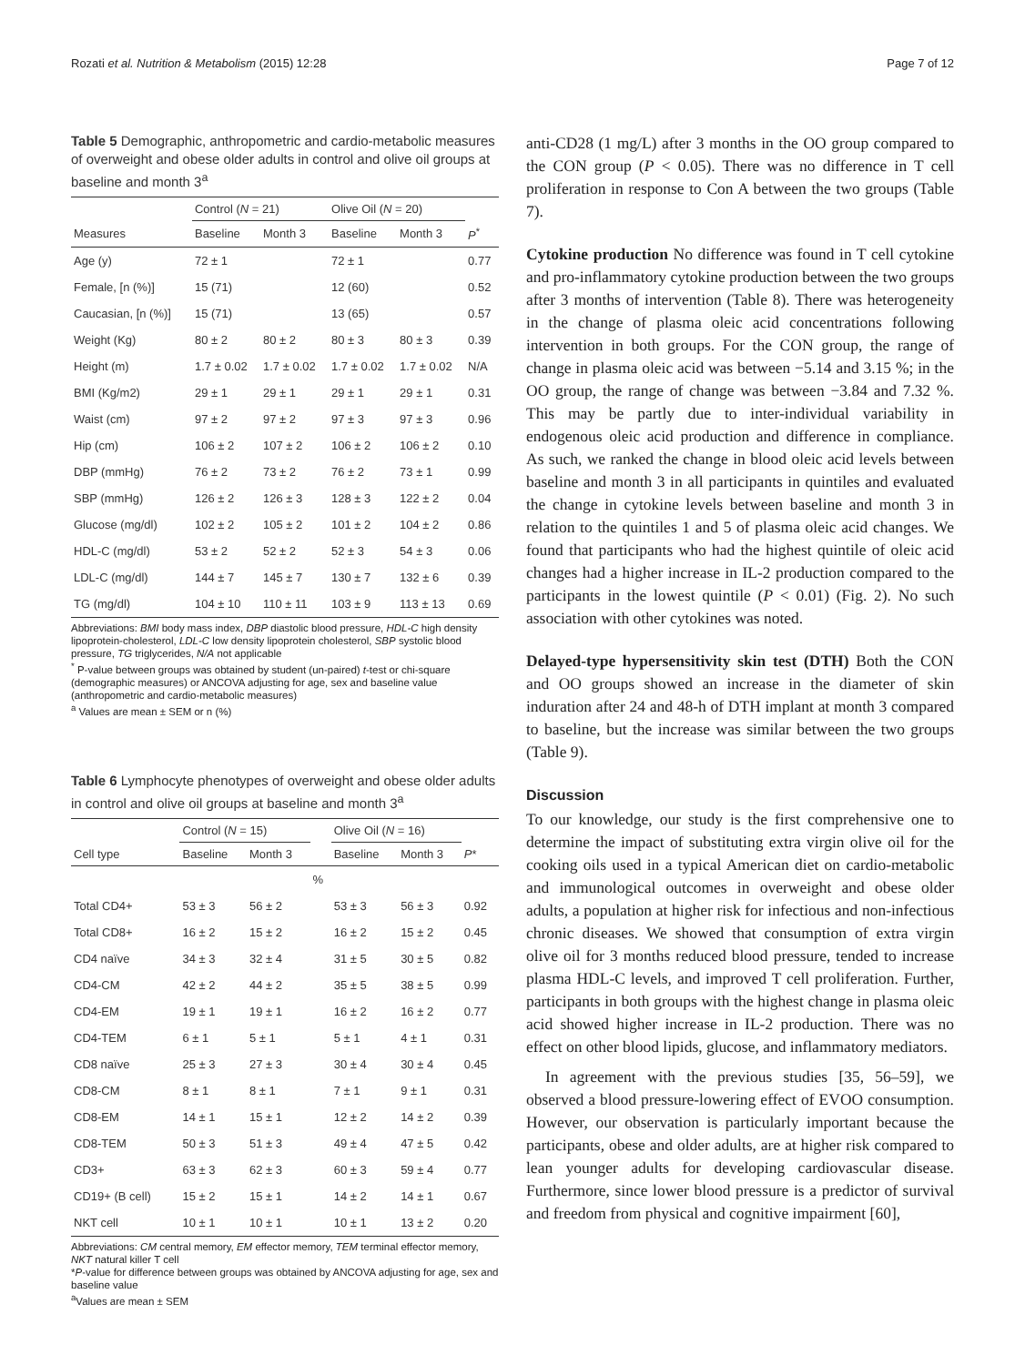Rozati et al. Nutrition & Metabolism (2015) 12:28 Page 7 of 12
Table 5 Demographic, anthropometric and cardio-metabolic measures of overweight and obese older adults in control and olive oil groups at baseline and month 3<sup>a</sup>
| | Control ( N = 21) | | Olive Oil ( N = 20) | | |
| --- | --- | --- | --- | --- | --- |
| Measures | Baseline | Month 3 | Baseline | Month 3 | P<sup>*</sup> |
| Age (y) | 72 ± 1 | | 72 ± 1 | | 0.77 |
| Female, [n (%)] | 15 (71) | | 12 (60) | | 0.52 |
| Caucasian, [n (%)] | 15 (71) | | 13 (65) | | 0.57 |
| Weight (Kg) | 80 ± 2 | 80 ± 2 | 80 ± 3 | 80 ± 3 | 0.39 |
| Height (m) | 1.7 ± 0.02 | 1.7 ± 0.02 | 1.7 ± 0.02 | 1.7 ± 0.02 | N/A |
| BMI (Kg/m2) | 29 ± 1 | 29 ± 1 | 29 ± 1 | 29 ± 1 | 0.31 |
| Waist (cm) | 97 ± 2 | 97 ± 2 | 97 ± 3 | 97 ± 3 | 0.96 |
| Hip (cm) | 106 ± 2 | 107 ± 2 | 106 ± 2 | 106 ± 2 | 0.10 |
| DBP (mmHg) | 76 ± 2 | 73 ± 2 | 76 ± 2 | 73 ± 1 | 0.99 |
| SBP (mmHg) | 126 ± 2 | 126 ± 3 | 128 ± 3 | 122 ± 2 | 0.04 |
| Glucose (mg/dl) | 102 ± 2 | 105 ± 2 | 101 ± 2 | 104 ± 2 | 0.86 |
| HDL-C (mg/dl) | 53 ± 2 | 52 ± 2 | 52 ± 3 | 54 ± 3 | 0.06 |
| LDL-C (mg/dl) | 144 ± 7 | 145 ± 7 | 130 ± 7 | 132 ± 6 | 0.39 |
| TG (mg/dl) | 104 ± 10 | 110 ± 11 | 103 ± 9 | 113 ± 13 | 0.69 |
Abbreviations: BMI body mass index, DBP diastolic blood pressure, HDL-C high density lipoprotein-cholesterol, LDL-C low density lipoprotein cholesterol, SBP systolic blood pressure, TG triglycerides, N/A not applicable
<sup>*</sup> P-value between groups was obtained by student (un-paired) t-test or chi-square (demographic measures) or ANCOVA adjusting for age, sex and baseline value (anthropometric and cardio-metabolic measures)
<sup>a</sup> Values are mean ± SEM or n (%)
Table 6 Lymphocyte phenotypes of overweight and obese older adults in control and olive oil groups at baseline and month 3<sup>a</sup>
| | Control ( N = 15) | | | Olive Oil ( N = 16) | | |
| --- | --- | --- | --- | --- | --- | --- |
| Cell type | Baseline | Month 3 | | Baseline | Month 3 | P * |
| | | | % | | | |
| Total CD4+ | 53 ± 3 | 56 ± 2 | | 53 ± 3 | 56 ± 3 | 0.92 |
| Total CD8+ | 16 ± 2 | 15 ± 2 | | 16 ± 2 | 15 ± 2 | 0.45 |
| CD4 naïve | 34 ± 3 | 32 ± 4 | | 31 ± 5 | 30 ± 5 | 0.82 |
| CD4-CM | 42 ± 2 | 44 ± 2 | | 35 ± 5 | 38 ± 5 | 0.99 |
| CD4-EM | 19 ± 1 | 19 ± 1 | | 16 ± 2 | 16 ± 2 | 0.77 |
| CD4-TEM | 6 ± 1 | 5 ± 1 | | 5 ± 1 | 4 ± 1 | 0.31 |
| CD8 naïve | 25 ± 3 | 27 ± 3 | | 30 ± 4 | 30 ± 4 | 0.45 |
| CD8-CM | 8 ± 1 | 8 ± 1 | | 7 ± 1 | 9 ± 1 | 0.31 |
| CD8-EM | 14 ± 1 | 15 ± 1 | | 12 ± 2 | 14 ± 2 | 0.39 |
| CD8-TEM | 50 ± 3 | 51 ± 3 | | 49 ± 4 | 47 ± 5 | 0.42 |
| CD3+ | 63 ± 3 | 62 ± 3 | | 60 ± 3 | 59 ± 4 | 0.77 |
| CD19+ (B cell) | 15 ± 2 | 15 ± 1 | | 14 ± 2 | 14 ± 1 | 0.67 |
| NKT cell | 10 ± 1 | 10 ± 1 | | 10 ± 1 | 13 ± 2 | 0.20 |
Abbreviations: CM central memory, EM effector memory, TEM terminal effector memory, NKT natural killer T cell
*P-value for difference between groups was obtained by ANCOVA adjusting for age, sex and baseline value
<sup>a</sup> Values are mean ± SEM
anti-CD28 (1 mg/L) after 3 months in the OO group compared to the CON group (P < 0.05). There was no difference in T cell proliferation in response to Con A between the two groups (Table 7).
Cytokine production No difference was found in T cell cytokine and pro-inflammatory cytokine production between the two groups after 3 months of intervention (Table 8). There was heterogeneity in the change of plasma oleic acid concentrations following intervention in both groups. For the CON group, the range of change in plasma oleic acid was between −5.14 and 3.15 %; in the OO group, the range of change was between −3.84 and 7.32 %. This may be partly due to inter-individual variability in endogenous oleic acid production and difference in compliance. As such, we ranked the change in blood oleic acid levels between baseline and month 3 in all participants in quintiles and evaluated the change in cytokine levels between baseline and month 3 in relation to the quintiles 1 and 5 of plasma oleic acid changes. We found that participants who had the highest quintile of oleic acid changes had a higher increase in IL-2 production compared to the participants in the lowest quintile (P < 0.01) (Fig. 2). No such association with other cytokines was noted.
Delayed-type hypersensitivity skin test (DTH) Both the CON and OO groups showed an increase in the diameter of skin induration after 24 and 48-h of DTH implant at month 3 compared to baseline, but the increase was similar between the two groups (Table 9).
Discussion
To our knowledge, our study is the first comprehensive one to determine the impact of substituting extra virgin olive oil for the cooking oils used in a typical American diet on cardio-metabolic and immunological outcomes in overweight and obese older adults, a population at higher risk for infectious and non-infectious chronic diseases. We showed that consumption of extra virgin olive oil for 3 months reduced blood pressure, tended to increase plasma HDL-C levels, and improved T cell proliferation. Further, participants in both groups with the highest change in plasma oleic acid showed higher increase in IL-2 production. There was no effect on other blood lipids, glucose, and inflammatory mediators.
In agreement with the previous studies [35, 56–59], we observed a blood pressure-lowering effect of EVOO consumption. However, our observation is particularly important because the participants, obese and older adults, are at higher risk compared to lean younger adults for developing cardiovascular disease. Furthermore, since lower blood pressure is a predictor of survival and freedom from physical and cognitive impairment [60],